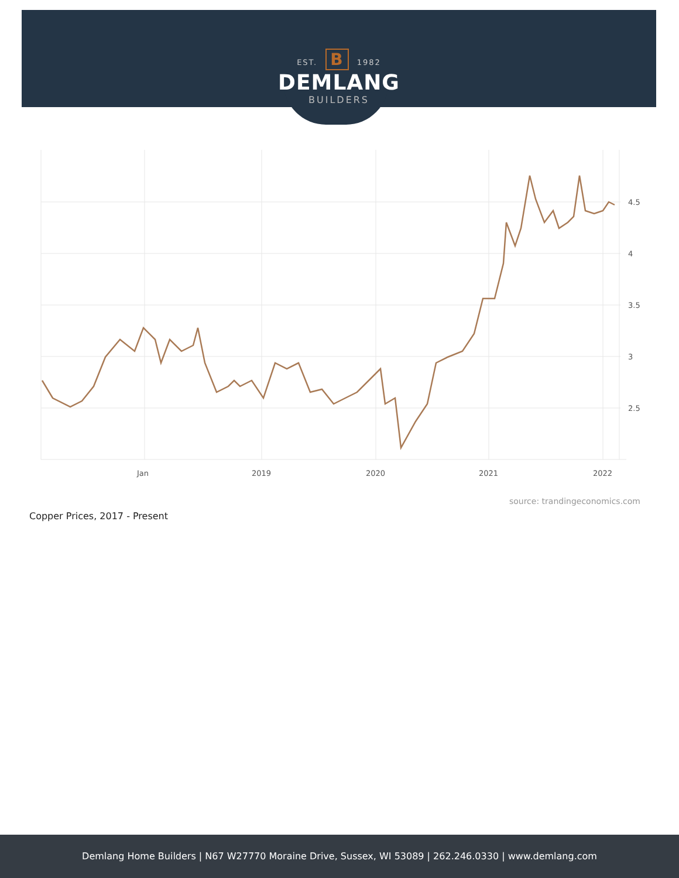EST. B 1982
DEMLANG
BUILDERS
4.5
4
3.5
3
2.5
Jan
2019
2020
2021
2022
source: trandingeconomics.com
Copper Prices, 2017 - Present
Demlang Home Builders | N67 W27770 Moraine Drive, Sussex, WI 53089 | 262.246.0330 | www.demlang.com